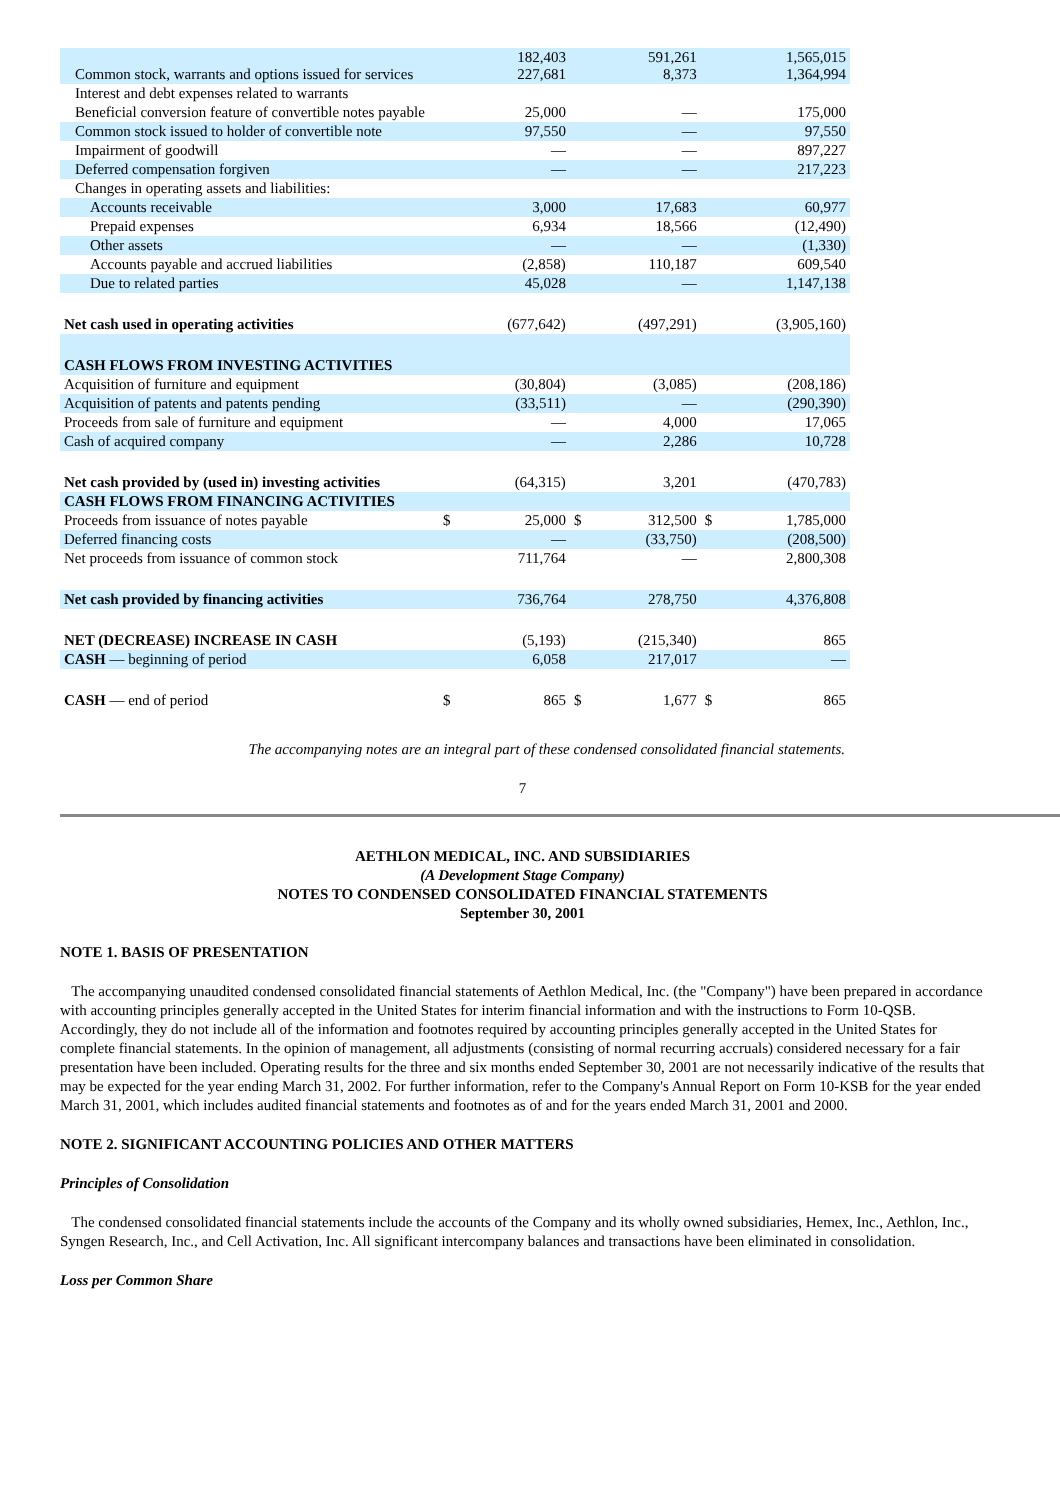| Common stock, warrants and options issued for services | | 182,403 227,681 | | 591,261 8,373 | | 1,565,015 1,364,994 |
| Interest and debt expenses related to warrants | | | | | | |
| Beneficial conversion feature of convertible notes payable | | 25,000 | | — | | 175,000 |
| Common stock issued to holder of convertible note | | 97,550 | | — | | 97,550 |
| Impairment of goodwill | | — | | — | | 897,227 |
| Deferred compensation forgiven | | — | | — | | 217,223 |
| Changes in operating assets and liabilities: | | | | | | |
| Accounts receivable | | 3,000 | | 17,683 | | 60,977 |
| Prepaid expenses | | 6,934 | | 18,566 | | (12,490) |
| Other assets | | — | | — | | (1,330) |
| Accounts payable and accrued liabilities | | (2,858) | | 110,187 | | 609,540 |
| Due to related parties | | 45,028 | | — | | 1,147,138 |
| Net cash used in operating activities | | (677,642) | | (497,291) | | (3,905,160) |
| CASH FLOWS FROM INVESTING ACTIVITIES | | | | | | |
| Acquisition of furniture and equipment | | (30,804) | | (3,085) | | (208,186) |
| Acquisition of patents and patents pending | | (33,511) | | — | | (290,390) |
| Proceeds from sale of furniture and equipment | | — | | 4,000 | | 17,065 |
| Cash of acquired company | | — | | 2,286 | | 10,728 |
| Net cash provided by (used in) investing activities | | (64,315) | | 3,201 | | (470,783) |
| CASH FLOWS FROM FINANCING ACTIVITIES | | | | | | |
| Proceeds from issuance of notes payable | $ | 25,000 | $ | 312,500 | $ | 1,785,000 |
| Deferred financing costs | | — | | (33,750) | | (208,500) |
| Net proceeds from issuance of common stock | | 711,764 | | — | | 2,800,308 |
| Net cash provided by financing activities | | 736,764 | | 278,750 | | 4,376,808 |
| NET (DECREASE) INCREASE IN CASH | | (5,193) | | (215,340) | | 865 |
| CASH — beginning of period | | 6,058 | | 217,017 | | — |
| CASH — end of period | $ | 865 | $ | 1,677 | $ | 865 |
The accompanying notes are an integral part of these condensed consolidated financial statements.
7
AETHLON MEDICAL, INC. AND SUBSIDIARIES
(A Development Stage Company)
NOTES TO CONDENSED CONSOLIDATED FINANCIAL STATEMENTS
September 30, 2001
NOTE 1. BASIS OF PRESENTATION
The accompanying unaudited condensed consolidated financial statements of Aethlon Medical, Inc. (the "Company") have been prepared in accordance with accounting principles generally accepted in the United States for interim financial information and with the instructions to Form 10-QSB. Accordingly, they do not include all of the information and footnotes required by accounting principles generally accepted in the United States for complete financial statements. In the opinion of management, all adjustments (consisting of normal recurring accruals) considered necessary for a fair presentation have been included. Operating results for the three and six months ended September 30, 2001 are not necessarily indicative of the results that may be expected for the year ending March 31, 2002. For further information, refer to the Company's Annual Report on Form 10-KSB for the year ended March 31, 2001, which includes audited financial statements and footnotes as of and for the years ended March 31, 2001 and 2000.
NOTE 2. SIGNIFICANT ACCOUNTING POLICIES AND OTHER MATTERS
Principles of Consolidation
The condensed consolidated financial statements include the accounts of the Company and its wholly owned subsidiaries, Hemex, Inc., Aethlon, Inc., Syngen Research, Inc., and Cell Activation, Inc. All significant intercompany balances and transactions have been eliminated in consolidation.
Loss per Common Share